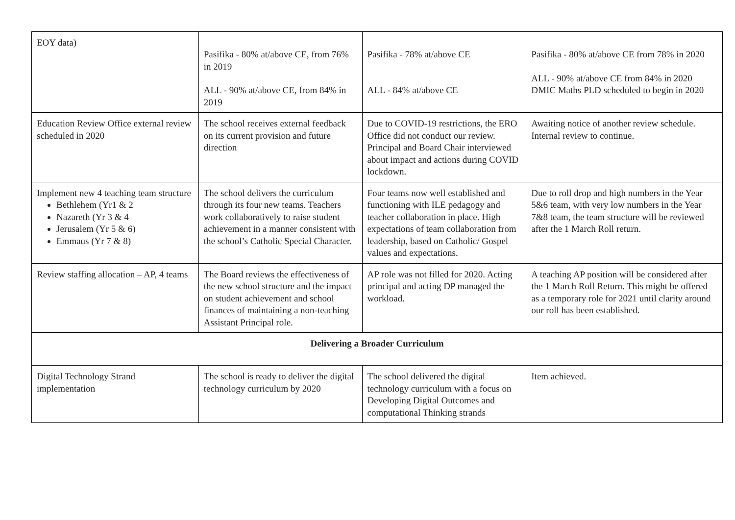| EOY data) | Pasifika - 80% at/above CE, from 76% in 2019 ALL - 90% at/above CE, from 84% in 2019 | Pasifika - 78% at/above CE ALL - 84% at/above CE | Pasifika - 80% at/above CE from 78% in 2020 ALL - 90% at/above CE from 84% in 2020 DMIC Maths PLD scheduled to begin in 2020 |
| Education Review Office external review scheduled in 2020 | The school receives external feedback on its current provision and future direction | Due to COVID-19 restrictions, the ERO Office did not conduct our review. Principal and Board Chair interviewed about impact and actions during COVID lockdown. | Awaiting notice of another review schedule. Internal review to continue. |
| Implement new 4 teaching team structure Bethlehem (Yr1 & 2 Nazareth (Yr 3 & 4 Jerusalem (Yr 5 & 6) Emmaus (Yr 7 & 8) | The school delivers the curriculum through its four new teams. Teachers work collaboratively to raise student achievement in a manner consistent with the school’s Catholic Special Character. | Four teams now well established and functioning with ILE pedagogy and teacher collaboration in place. High expectations of team collaboration from leadership, based on Catholic/ Gospel values and expectations. | Due to roll drop and high numbers in the Year 5&6 team, with very low numbers in the Year 7&8 team, the team structure will be reviewed after the 1 March Roll return. |
| Review staffing allocation – AP, 4 teams | The Board reviews the effectiveness of the new school structure and the impact on student achievement and school finances of maintaining a non-teaching Assistant Principal role. | AP role was not filled for 2020. Acting principal and acting DP managed the workload. | A teaching AP position will be considered after the 1 March Roll Return. This might be offered as a temporary role for 2021 until clarity around our roll has been established. |
| Delivering a Broader Curriculum | | | |
| Digital Technology Strand implementation | The school is ready to deliver the digital technology curriculum by 2020 | The school delivered the digital technology curriculum with a focus on Developing Digital Outcomes and computational Thinking strands | Item achieved. |